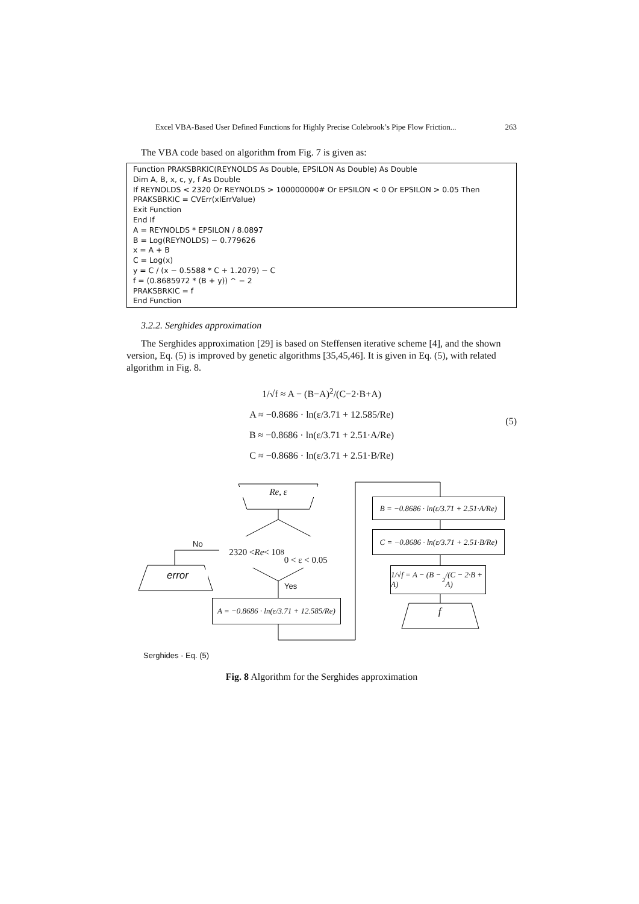Excel VBA-Based User Defined Functions for Highly Precise Colebrook’s Pipe Flow Friction... 263
The VBA code based on algorithm from Fig. 7 is given as:
Function PRAKSBRKIC(REYNOLDS As Double, EPSILON As Double) As Double
Dim A, B, x, c, y, f As Double
If REYNOLDS < 2320 Or REYNOLDS > 100000000# Or EPSILON < 0 Or EPSILON > 0.05 Then
PRAKSBRKIC = CVErr(xlErrValue)
Exit Function
End If
A = REYNOLDS * EPSILON / 8.0897
B = Log(REYNOLDS) − 0.779626
x = A + B
C = Log(x)
y = C / (x − 0.5588 * C + 1.2079) − C
f = (0.8685972 * (B + y)) ^ − 2
PRAKSBRKIC = f
End Function
3.2.2. Serghides approximation
The Serghides approximation [29] is based on Steffensen iterative scheme [4], and the shown version, Eq. (5) is improved by genetic algorithms [35,45,46]. It is given in Eq. (5), with related algorithm in Fig. 8.
1/√f ≈ A − (B−A)<sup>2</sup>/(C−2·B+A)
A ≈ −0.8686 · ln(ε/3.71 + 12.585/Re)
B ≈ −0.8686 · ln(ε/3.71 + 2.51·A/Re)
C ≈ −0.8686 · ln(ε/3.71 + 2.51·B/Re)
(5)
Re, ε
2320 < Re < 10<sup>8</sup>
0 < ε < 0.05
No
Yes
error
A = −0.8686 · ln(ε/3.71 + 12.585/Re)
B = −0.8686 · ln(ε/3.71 + 2.51·A/Re)
C = −0.8686 · ln(ε/3.71 + 2.51·B/Re)
1/√f = A − (B − A)<sup>2</sup>/(C − 2·B + A)
f
Serghides - Eq. (5)
Fig. 8 Algorithm for the Serghides approximation